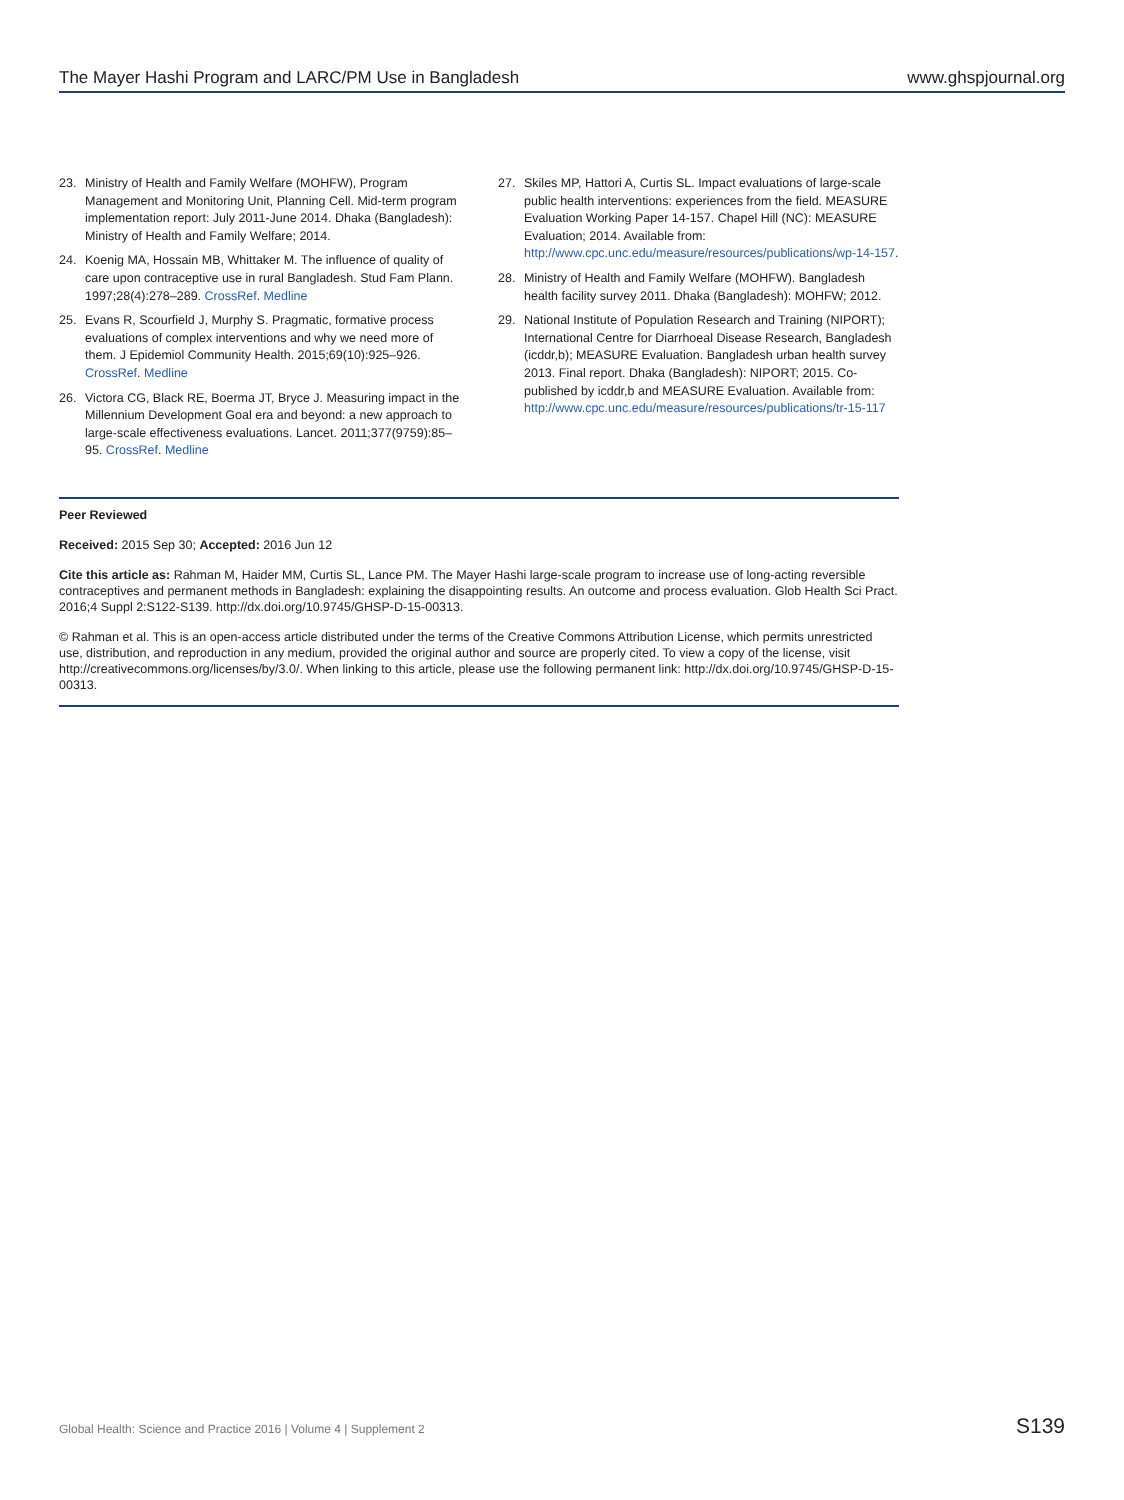The Mayer Hashi Program and LARC/PM Use in Bangladesh www.ghspjournal.org
23. Ministry of Health and Family Welfare (MOHFW), Program Management and Monitoring Unit, Planning Cell. Mid-term program implementation report: July 2011-June 2014. Dhaka (Bangladesh): Ministry of Health and Family Welfare; 2014.
24. Koenig MA, Hossain MB, Whittaker M. The influence of quality of care upon contraceptive use in rural Bangladesh. Stud Fam Plann. 1997;28(4):278–289. CrossRef. Medline
25. Evans R, Scourfield J, Murphy S. Pragmatic, formative process evaluations of complex interventions and why we need more of them. J Epidemiol Community Health. 2015;69(10):925–926. CrossRef. Medline
26. Victora CG, Black RE, Boerma JT, Bryce J. Measuring impact in the Millennium Development Goal era and beyond: a new approach to large-scale effectiveness evaluations. Lancet. 2011;377(9759):85–95. CrossRef. Medline
27. Skiles MP, Hattori A, Curtis SL. Impact evaluations of large-scale public health interventions: experiences from the field. MEASURE Evaluation Working Paper 14-157. Chapel Hill (NC): MEASURE Evaluation; 2014. Available from: http://www.cpc.unc.edu/measure/resources/publications/wp-14-157.
28. Ministry of Health and Family Welfare (MOHFW). Bangladesh health facility survey 2011. Dhaka (Bangladesh): MOHFW; 2012.
29. National Institute of Population Research and Training (NIPORT); International Centre for Diarrhoeal Disease Research, Bangladesh (icddr,b); MEASURE Evaluation. Bangladesh urban health survey 2013. Final report. Dhaka (Bangladesh): NIPORT; 2015. Co-published by icddr,b and MEASURE Evaluation. Available from: http://www.cpc.unc.edu/measure/resources/publications/tr-15-117
Peer Reviewed
Received: 2015 Sep 30; Accepted: 2016 Jun 12
Cite this article as: Rahman M, Haider MM, Curtis SL, Lance PM. The Mayer Hashi large-scale program to increase use of long-acting reversible contraceptives and permanent methods in Bangladesh: explaining the disappointing results. An outcome and process evaluation. Glob Health Sci Pract. 2016;4 Suppl 2:S122-S139. http://dx.doi.org/10.9745/GHSP-D-15-00313.
© Rahman et al. This is an open-access article distributed under the terms of the Creative Commons Attribution License, which permits unrestricted use, distribution, and reproduction in any medium, provided the original author and source are properly cited. To view a copy of the license, visit http://creativecommons.org/licenses/by/3.0/. When linking to this article, please use the following permanent link: http://dx.doi.org/10.9745/GHSP-D-15-00313.
Global Health: Science and Practice 2016 | Volume 4 | Supplement 2 S139